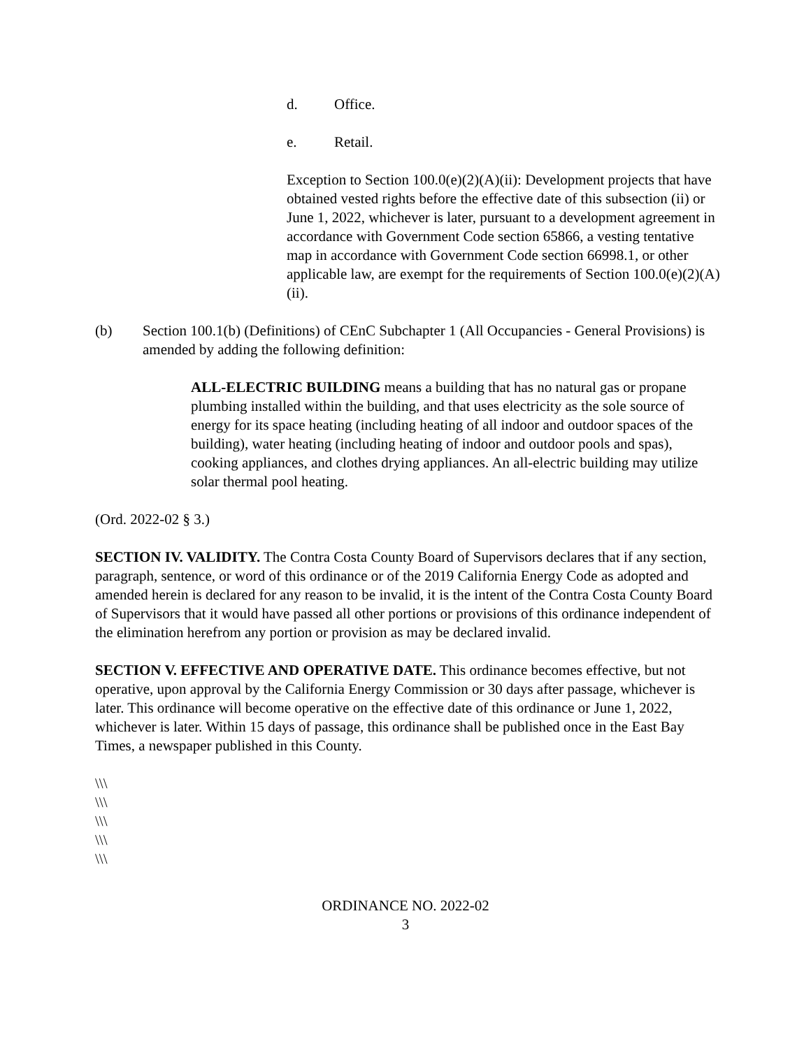d. Office.
e. Retail.
Exception to Section 100.0(e)(2)(A)(ii): Development projects that have obtained vested rights before the effective date of this subsection (ii) or June 1, 2022, whichever is later, pursuant to a development agreement in accordance with Government Code section 65866, a vesting tentative map in accordance with Government Code section 66998.1, or other applicable law, are exempt for the requirements of Section 100.0(e)(2)(A)(ii).
(b) Section 100.1(b) (Definitions) of CEnC Subchapter 1 (All Occupancies - General Provisions) is amended by adding the following definition:
ALL-ELECTRIC BUILDING means a building that has no natural gas or propane plumbing installed within the building, and that uses electricity as the sole source of energy for its space heating (including heating of all indoor and outdoor spaces of the building), water heating (including heating of indoor and outdoor pools and spas), cooking appliances, and clothes drying appliances. An all-electric building may utilize solar thermal pool heating.
(Ord. 2022-02 § 3.)
SECTION IV. VALIDITY. The Contra Costa County Board of Supervisors declares that if any section, paragraph, sentence, or word of this ordinance or of the 2019 California Energy Code as adopted and amended herein is declared for any reason to be invalid, it is the intent of the Contra Costa County Board of Supervisors that it would have passed all other portions or provisions of this ordinance independent of the elimination herefrom any portion or provision as may be declared invalid.
SECTION V. EFFECTIVE AND OPERATIVE DATE. This ordinance becomes effective, but not operative, upon approval by the California Energy Commission or 30 days after passage, whichever is later. This ordinance will become operative on the effective date of this ordinance or June 1, 2022, whichever is later. Within 15 days of passage, this ordinance shall be published once in the East Bay Times, a newspaper published in this County.
\\\
\\\
\\\
\\\
\\\
ORDINANCE NO. 2022-02
3